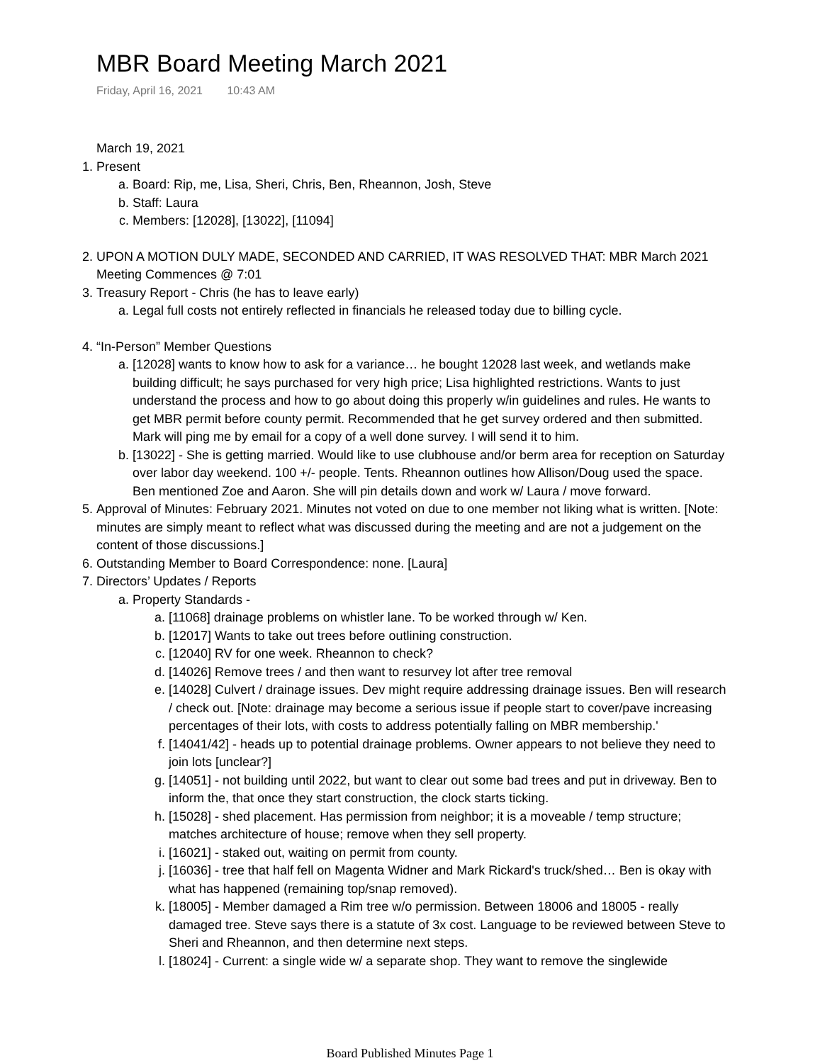MBR Board Meeting March 2021
Friday, April 16, 2021 10:43 AM
March 19, 2021
1. Present
a. Board: Rip, me, Lisa, Sheri, Chris, Ben, Rheannon, Josh, Steve
b. Staff: Laura
c. Members: [12028], [13022], [11094]
2. UPON A MOTION DULY MADE, SECONDED AND CARRIED, IT WAS RESOLVED THAT: MBR March 2021 Meeting Commences @ 7:01
3. Treasury Report - Chris (he has to leave early)
a. Legal full costs not entirely reflected in financials he released today due to billing cycle.
4. “In-Person” Member Questions
a. [12028] wants to know how to ask for a variance… he bought 12028 last week, and wetlands make building difficult; he says purchased for very high price; Lisa highlighted restrictions. Wants to just understand the process and how to go about doing this properly w/in guidelines and rules. He wants to get MBR permit before county permit. Recommended that he get survey ordered and then submitted. Mark will ping me by email for a copy of a well done survey. I will send it to him.
b. [13022] - She is getting married. Would like to use clubhouse and/or berm area for reception on Saturday over labor day weekend. 100 +/- people. Tents. Rheannon outlines how Allison/Doug used the space. Ben mentioned Zoe and Aaron. She will pin details down and work w/ Laura / move forward.
5. Approval of Minutes: February 2021. Minutes not voted on due to one member not liking what is written. [Note: minutes are simply meant to reflect what was discussed during the meeting and are not a judgement on the content of those discussions.]
6. Outstanding Member to Board Correspondence: none. [Laura]
7. Directors’ Updates / Reports
a. Property Standards -
a. [11068] drainage problems on whistler lane. To be worked through w/ Ken.
b. [12017] Wants to take out trees before outlining construction.
c. [12040] RV for one week. Rheannon to check?
d. [14026] Remove trees / and then want to resurvey lot after tree removal
e. [14028] Culvert / drainage issues. Dev might require addressing drainage issues. Ben will research / check out. [Note: drainage may become a serious issue if people start to cover/pave increasing percentages of their lots, with costs to address potentially falling on MBR membership.'
f. [14041/42] - heads up to potential drainage problems. Owner appears to not believe they need to join lots [unclear?]
g. [14051] - not building until 2022, but want to clear out some bad trees and put in driveway. Ben to inform the, that once they start construction, the clock starts ticking.
h. [15028] - shed placement. Has permission from neighbor; it is a moveable / temp structure; matches architecture of house; remove when they sell property.
i. [16021] - staked out, waiting on permit from county.
j. [16036] - tree that half fell on Magenta Widner and Mark Rickard's truck/shed… Ben is okay with what has happened (remaining top/snap removed).
k. [18005] - Member damaged a Rim tree w/o permission. Between 18006 and 18005 - really damaged tree. Steve says there is a statute of 3x cost. Language to be reviewed between Steve to Sheri and Rheannon, and then determine next steps.
l. [18024] - Current: a single wide w/ a separate shop. They want to remove the singlewide
Board Published Minutes Page 1